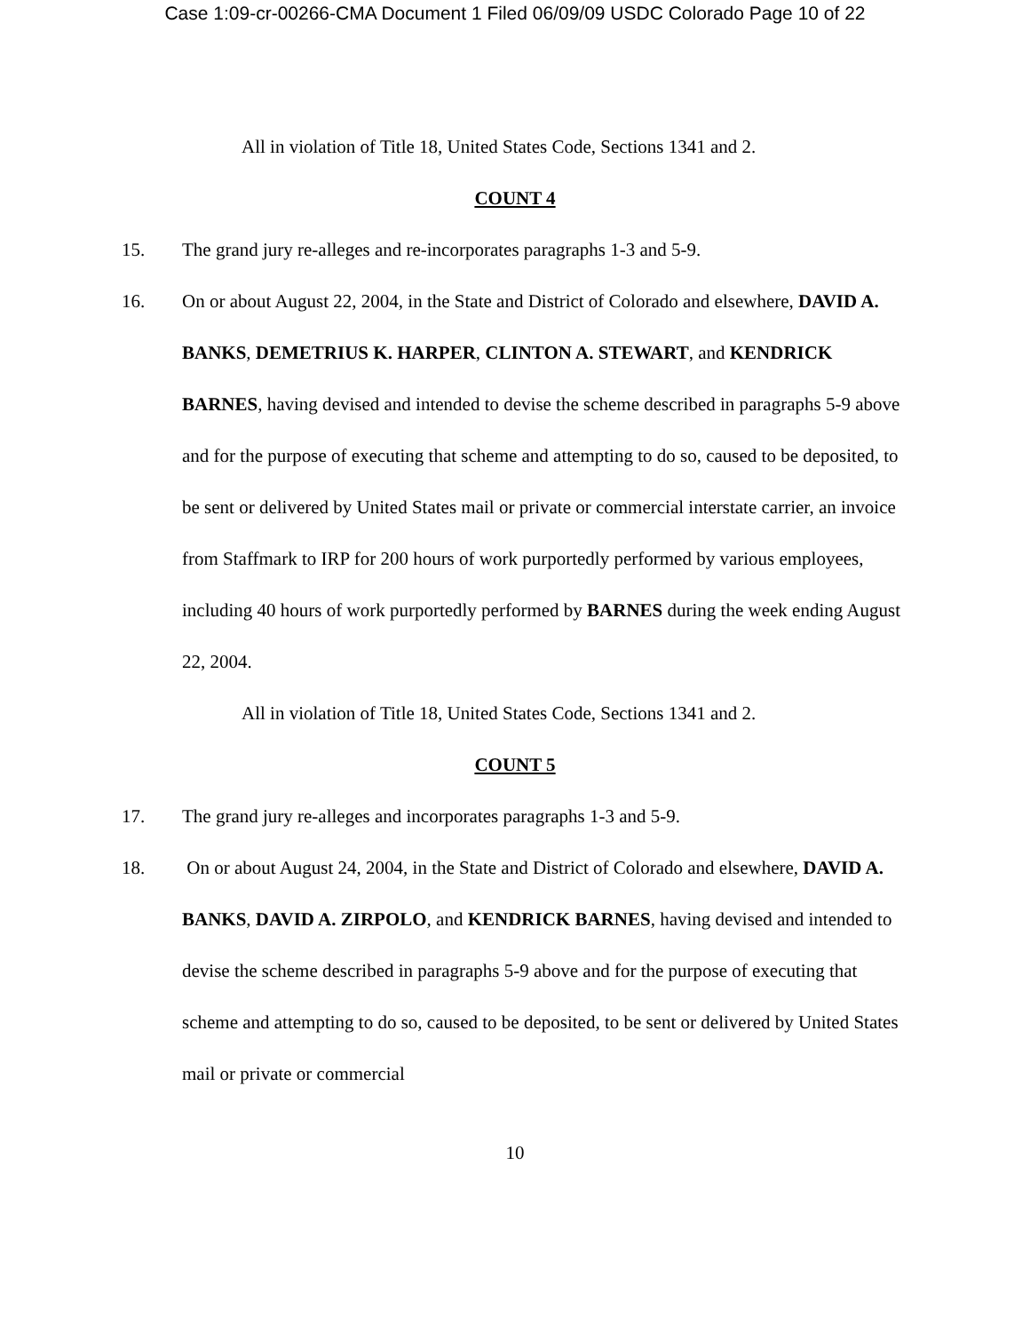Case 1:09-cr-00266-CMA Document 1 Filed 06/09/09 USDC Colorado Page 10 of 22
All in violation of Title 18, United States Code, Sections 1341 and 2.
COUNT 4
15. The grand jury re-alleges and re-incorporates paragraphs 1-3 and 5-9.
16. On or about August 22, 2004, in the State and District of Colorado and elsewhere, DAVID A. BANKS, DEMETRIUS K. HARPER, CLINTON A. STEWART, and KENDRICK BARNES, having devised and intended to devise the scheme described in paragraphs 5-9 above and for the purpose of executing that scheme and attempting to do so, caused to be deposited, to be sent or delivered by United States mail or private or commercial interstate carrier, an invoice from Staffmark to IRP for 200 hours of work purportedly performed by various employees, including 40 hours of work purportedly performed by BARNES during the week ending August 22, 2004.
All in violation of Title 18, United States Code, Sections 1341 and 2.
COUNT 5
17. The grand jury re-alleges and incorporates paragraphs 1-3 and 5-9.
18. On or about August 24, 2004, in the State and District of Colorado and elsewhere, DAVID A. BANKS, DAVID A. ZIRPOLO, and KENDRICK BARNES, having devised and intended to devise the scheme described in paragraphs 5-9 above and for the purpose of executing that scheme and attempting to do so, caused to be deposited, to be sent or delivered by United States mail or private or commercial
10